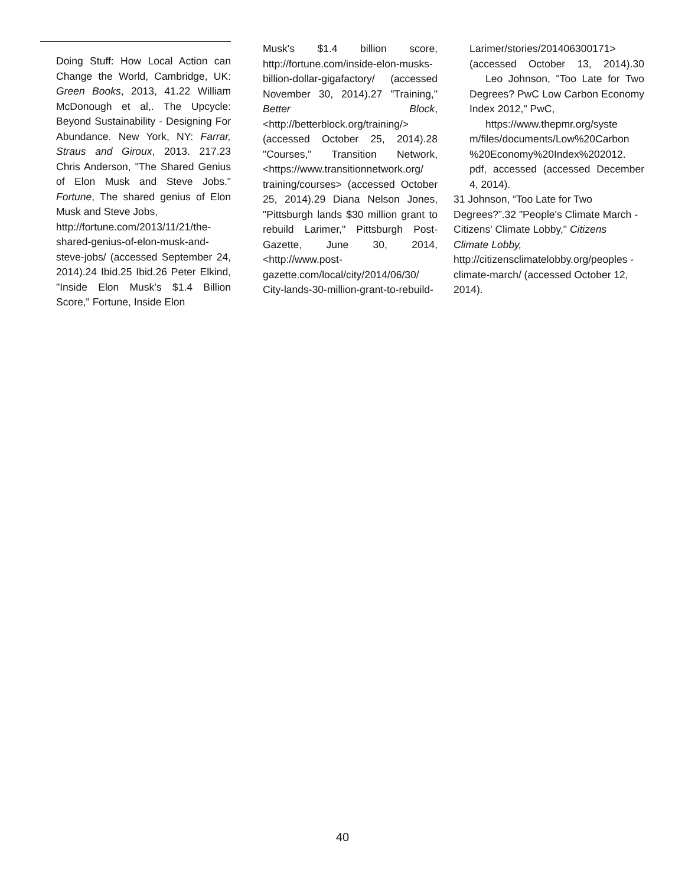Doing Stuff: How Local Action can Change the World, Cambridge, UK: Green Books, 2013, 41.22 William McDonough et al,. The Upcycle: Beyond Sustainability - Designing For Abundance. New York, NY: Farrar, Straus and Giroux, 2013. 217.23 Chris Anderson, "The Shared Genius of Elon Musk and Steve Jobs." Fortune, The shared genius of Elon Musk and Steve Jobs,
http://fortune.com/2013/11/21/the-shared-genius-of-elon-musk-and-
steve-jobs/ (accessed September 24, 2014).24 Ibid.25 Ibid.26 Peter Elkind, "Inside Elon Musk’s $1.4 Billion Score," Fortune, Inside Elon
Musk's $1.4 billion score, http://fortune.com/inside-elon-musks-billion-dollar-gigafactory/ (accessed November 30, 2014).27 "Training," Better Block, <http://betterblock.org/training/> (accessed October 25, 2014).28 "Courses," Transition Network, <https://www.transitionnetwork.org/ training/courses> (accessed October 25, 2014).29 Diana Nelson Jones, "Pittsburgh lands $30 million grant to rebuild Larimer," Pittsburgh Post-Gazette, June 30, 2014, <http://www.post-gazette.com/local/city/2014/06/30/ City-lands-30-million-grant-to-rebuild-
Larimer/stories/201406300171> (accessed October 13, 2014).30 Leo Johnson, "Too Late for Two Degrees? PwC Low Carbon Economy Index 2012," PwC,
https://www.thepmr.org/syste
m/files/documents/Low%20Carbon %20Economy%20Index%202012. pdf, accessed (accessed December 4, 2014).
31 Johnson, “Too Late for Two Degrees?”.32 "People's Climate March - Citizens' Climate Lobby," Citizens Climate Lobby, http://citizensclimatelobby.org/peoples -climate-march/ (accessed October 12, 2014).
40